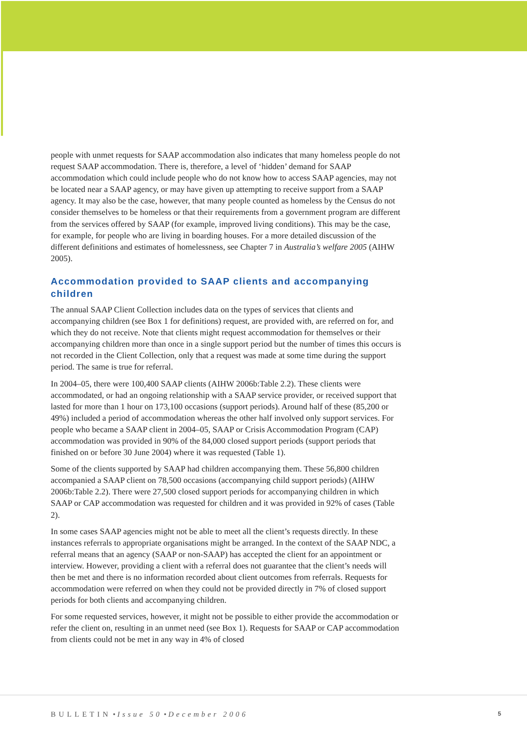people with unmet requests for SAAP accommodation also indicates that many homeless people do not request SAAP accommodation. There is, therefore, a level of ‘hidden’ demand for SAAP accommodation which could include people who do not know how to access SAAP agencies, may not be located near a SAAP agency, or may have given up attempting to receive support from a SAAP agency. It may also be the case, however, that many people counted as homeless by the Census do not consider themselves to be homeless or that their requirements from a government program are different from the services offered by SAAP (for example, improved living conditions). This may be the case, for example, for people who are living in boarding houses. For a more detailed discussion of the different definitions and estimates of homelessness, see Chapter 7 in Australia’s welfare 2005 (AIHW 2005).
Accommodation provided to SAAP clients and accompanying children
The annual SAAP Client Collection includes data on the types of services that clients and accompanying children (see Box 1 for definitions) request, are provided with, are referred on for, and which they do not receive. Note that clients might request accommodation for themselves or their accompanying children more than once in a single support period but the number of times this occurs is not recorded in the Client Collection, only that a request was made at some time during the support period. The same is true for referral.
In 2004–05, there were 100,400 SAAP clients (AIHW 2006b:Table 2.2). These clients were accommodated, or had an ongoing relationship with a SAAP service provider, or received support that lasted for more than 1 hour on 173,100 occasions (support periods). Around half of these (85,200 or 49%) included a period of accommodation whereas the other half involved only support services. For people who became a SAAP client in 2004–05, SAAP or Crisis Accommodation Program (CAP) accommodation was provided in 90% of the 84,000 closed support periods (support periods that finished on or before 30 June 2004) where it was requested (Table 1).
Some of the clients supported by SAAP had children accompanying them. These 56,800 children accompanied a SAAP client on 78,500 occasions (accompanying child support periods) (AIHW 2006b:Table 2.2). There were 27,500 closed support periods for accompanying children in which SAAP or CAP accommodation was requested for children and it was provided in 92% of cases (Table 2).
In some cases SAAP agencies might not be able to meet all the client’s requests directly. In these instances referrals to appropriate organisations might be arranged. In the context of the SAAP NDC, a referral means that an agency (SAAP or non-SAAP) has accepted the client for an appointment or interview. However, providing a client with a referral does not guarantee that the client’s needs will then be met and there is no information recorded about client outcomes from referrals. Requests for accommodation were referred on when they could not be provided directly in 7% of closed support periods for both clients and accompanying children.
For some requested services, however, it might not be possible to either provide the accommodation or refer the client on, resulting in an unmet need (see Box 1). Requests for SAAP or CAP accommodation from clients could not be met in any way in 4% of closed
BULLETIN • Issue 50 • December 2006 5